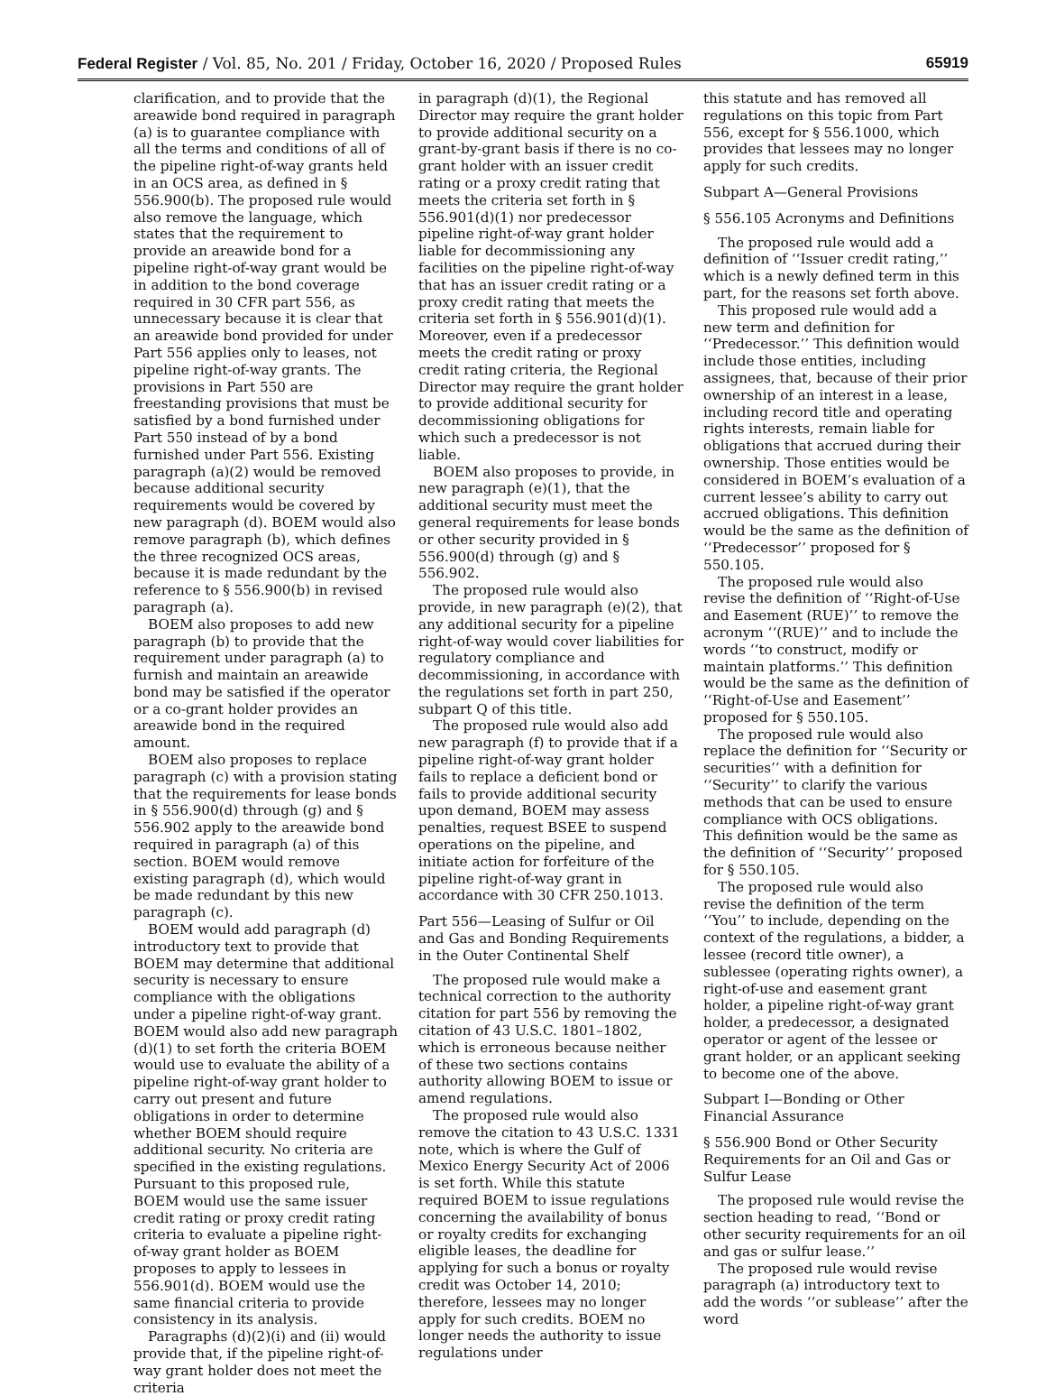Federal Register / Vol. 85, No. 201 / Friday, October 16, 2020 / Proposed Rules 65919
clarification, and to provide that the areawide bond required in paragraph (a) is to guarantee compliance with all the terms and conditions of all of the pipeline right-of-way grants held in an OCS area, as defined in § 556.900(b). The proposed rule would also remove the language, which states that the requirement to provide an areawide bond for a pipeline right-of-way grant would be in addition to the bond coverage required in 30 CFR part 556, as unnecessary because it is clear that an areawide bond provided for under Part 556 applies only to leases, not pipeline right-of-way grants. The provisions in Part 550 are freestanding provisions that must be satisfied by a bond furnished under Part 550 instead of by a bond furnished under Part 556. Existing paragraph (a)(2) would be removed because additional security requirements would be covered by new paragraph (d). BOEM would also remove paragraph (b), which defines the three recognized OCS areas, because it is made redundant by the reference to § 556.900(b) in revised paragraph (a).
BOEM also proposes to add new paragraph (b) to provide that the requirement under paragraph (a) to furnish and maintain an areawide bond may be satisfied if the operator or a co-grant holder provides an areawide bond in the required amount.
BOEM also proposes to replace paragraph (c) with a provision stating that the requirements for lease bonds in § 556.900(d) through (g) and § 556.902 apply to the areawide bond required in paragraph (a) of this section. BOEM would remove existing paragraph (d), which would be made redundant by this new paragraph (c).
BOEM would add paragraph (d) introductory text to provide that BOEM may determine that additional security is necessary to ensure compliance with the obligations under a pipeline right-of-way grant. BOEM would also add new paragraph (d)(1) to set forth the criteria BOEM would use to evaluate the ability of a pipeline right-of-way grant holder to carry out present and future obligations in order to determine whether BOEM should require additional security. No criteria are specified in the existing regulations. Pursuant to this proposed rule, BOEM would use the same issuer credit rating or proxy credit rating criteria to evaluate a pipeline right-of-way grant holder as BOEM proposes to apply to lessees in 556.901(d). BOEM would use the same financial criteria to provide consistency in its analysis.
Paragraphs (d)(2)(i) and (ii) would provide that, if the pipeline right-of-way grant holder does not meet the criteria
in paragraph (d)(1), the Regional Director may require the grant holder to provide additional security on a grant-by-grant basis if there is no co-grant holder with an issuer credit rating or a proxy credit rating that meets the criteria set forth in § 556.901(d)(1) nor predecessor pipeline right-of-way grant holder liable for decommissioning any facilities on the pipeline right-of-way that has an issuer credit rating or a proxy credit rating that meets the criteria set forth in § 556.901(d)(1). Moreover, even if a predecessor meets the credit rating or proxy credit rating criteria, the Regional Director may require the grant holder to provide additional security for decommissioning obligations for which such a predecessor is not liable.
BOEM also proposes to provide, in new paragraph (e)(1), that the additional security must meet the general requirements for lease bonds or other security provided in § 556.900(d) through (g) and § 556.902.
The proposed rule would also provide, in new paragraph (e)(2), that any additional security for a pipeline right-of-way would cover liabilities for regulatory compliance and decommissioning, in accordance with the regulations set forth in part 250, subpart Q of this title.
The proposed rule would also add new paragraph (f) to provide that if a pipeline right-of-way grant holder fails to replace a deficient bond or fails to provide additional security upon demand, BOEM may assess penalties, request BSEE to suspend operations on the pipeline, and initiate action for forfeiture of the pipeline right-of-way grant in accordance with 30 CFR 250.1013.
Part 556—Leasing of Sulfur or Oil and Gas and Bonding Requirements in the Outer Continental Shelf
The proposed rule would make a technical correction to the authority citation for part 556 by removing the citation of 43 U.S.C. 1801–1802, which is erroneous because neither of these two sections contains authority allowing BOEM to issue or amend regulations.
The proposed rule would also remove the citation to 43 U.S.C. 1331 note, which is where the Gulf of Mexico Energy Security Act of 2006 is set forth. While this statute required BOEM to issue regulations concerning the availability of bonus or royalty credits for exchanging eligible leases, the deadline for applying for such a bonus or royalty credit was October 14, 2010; therefore, lessees may no longer apply for such credits. BOEM no longer needs the authority to issue regulations under
this statute and has removed all regulations on this topic from Part 556, except for § 556.1000, which provides that lessees may no longer apply for such credits.
Subpart A—General Provisions
§ 556.105 Acronyms and Definitions
The proposed rule would add a definition of ‘‘Issuer credit rating,’’ which is a newly defined term in this part, for the reasons set forth above.
This proposed rule would add a new term and definition for ‘‘Predecessor.’’ This definition would include those entities, including assignees, that, because of their prior ownership of an interest in a lease, including record title and operating rights interests, remain liable for obligations that accrued during their ownership. Those entities would be considered in BOEM’s evaluation of a current lessee’s ability to carry out accrued obligations. This definition would be the same as the definition of ‘‘Predecessor’’ proposed for § 550.105.
The proposed rule would also revise the definition of ‘‘Right-of-Use and Easement (RUE)’’ to remove the acronym ‘‘(RUE)’’ and to include the words ‘‘to construct, modify or maintain platforms.’’ This definition would be the same as the definition of ‘‘Right-of-Use and Easement’’ proposed for § 550.105.
The proposed rule would also replace the definition for ‘‘Security or securities’’ with a definition for ‘‘Security’’ to clarify the various methods that can be used to ensure compliance with OCS obligations. This definition would be the same as the definition of ‘‘Security’’ proposed for § 550.105.
The proposed rule would also revise the definition of the term ‘‘You’’ to include, depending on the context of the regulations, a bidder, a lessee (record title owner), a sublessee (operating rights owner), a right-of-use and easement grant holder, a pipeline right-of-way grant holder, a predecessor, a designated operator or agent of the lessee or grant holder, or an applicant seeking to become one of the above.
Subpart I—Bonding or Other Financial Assurance
§ 556.900 Bond or Other Security Requirements for an Oil and Gas or Sulfur Lease
The proposed rule would revise the section heading to read, ‘‘Bond or other security requirements for an oil and gas or sulfur lease.’’
The proposed rule would revise paragraph (a) introductory text to add the words ‘‘or sublease’’ after the word